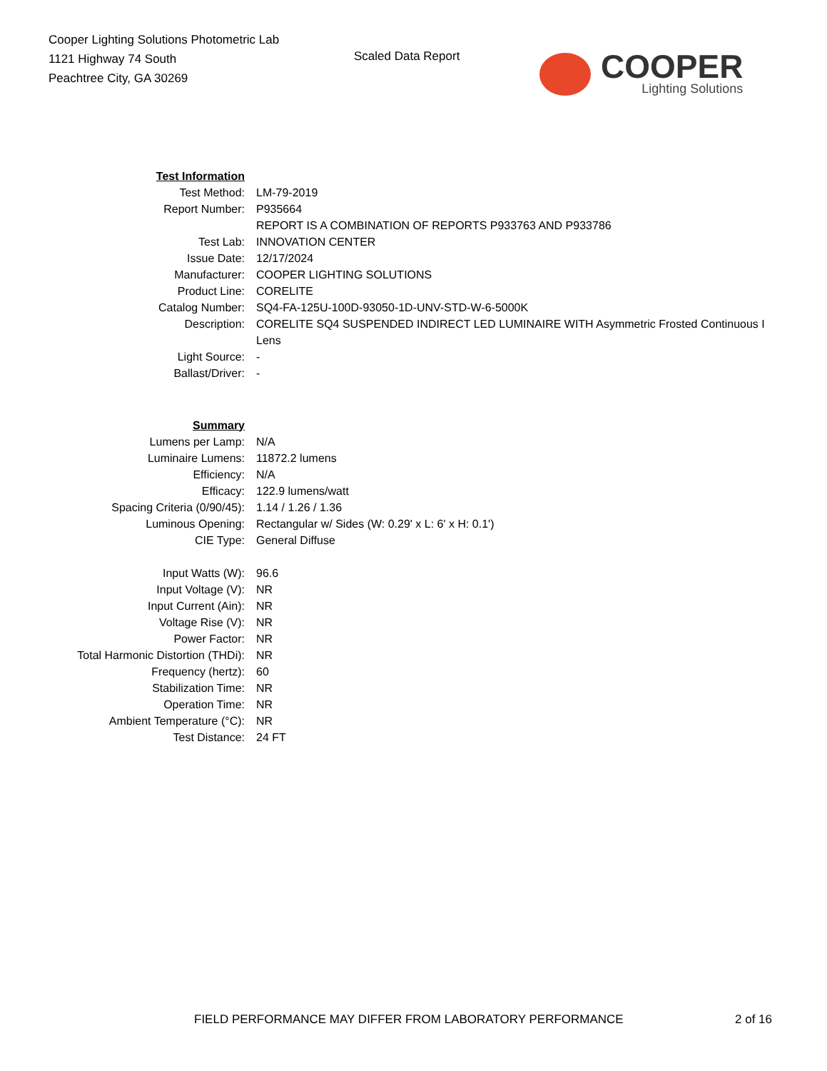Cooper Lighting Solutions Photometric Lab
1121 Highway 74 South
Peachtree City, GA 30269
Scaled Data Report
COOPER
Lighting Solutions
| Test Information | |
| Test Method: | LM-79-2019 |
| Report Number: | P935664 |
| | REPORT IS A COMBINATION OF REPORTS P933763 AND P933786 |
| Test Lab: | INNOVATION CENTER |
| Issue Date: | 12/17/2024 |
| Manufacturer: | COOPER LIGHTING SOLUTIONS |
| Product Line: | CORELITE |
| Catalog Number: | SQ4-FA-125U-100D-93050-1D-UNV-STD-W-6-5000K |
| Description: | CORELITE SQ4 SUSPENDED INDIRECT LED LUMINAIRE WITH Asymmetric Frosted Continuous I |
| | Lens |
| Light Source: | - |
| Ballast/Driver: | - |
| Summary | |
| Lumens per Lamp: | N/A |
| Luminaire Lumens: | 11872.2 lumens |
| Efficiency: | N/A |
| Efficacy: | 122.9 lumens/watt |
| Spacing Criteria (0/90/45): | 1.14 / 1.26 / 1.36 |
| Luminous Opening: | Rectangular w/ Sides (W: 0.29' x L: 6' x H: 0.1') |
| CIE Type: | General Diffuse |
| Input Watts (W): | 96.6 |
| Input Voltage (V): | NR |
| Input Current (Ain): | NR |
| Voltage Rise (V): | NR |
| Power Factor: | NR |
| Total Harmonic Distortion (THDi): | NR |
| Frequency (hertz): | 60 |
| Stabilization Time: | NR |
| Operation Time: | NR |
| Ambient Temperature (°C): | NR |
| Test Distance: | 24 FT |
FIELD PERFORMANCE MAY DIFFER FROM LABORATORY PERFORMANCE
2 of 16